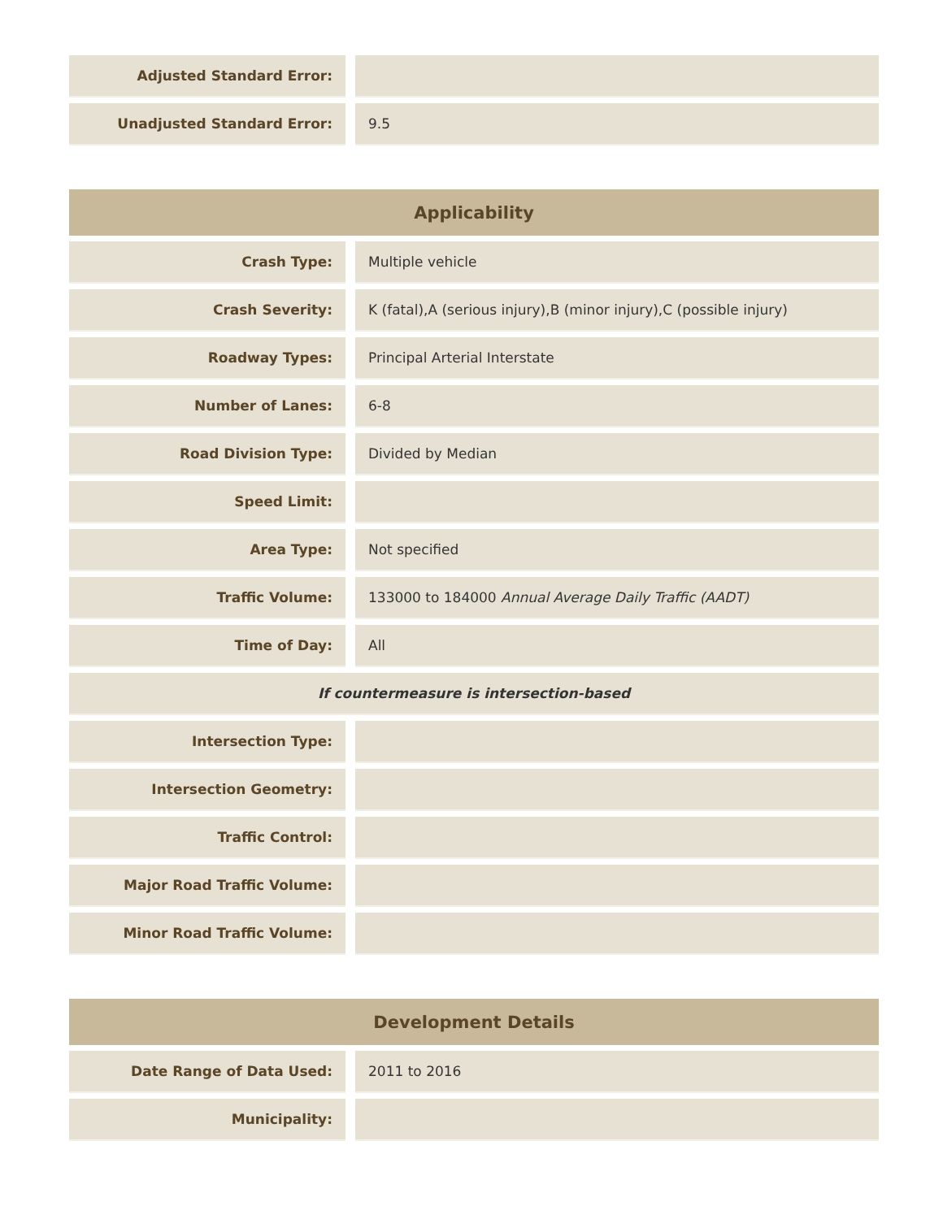| Adjusted Standard Error: | | |
| Unadjusted Standard Error: | | 9.5 |
| Applicability | | |
| --- | --- | --- |
| Crash Type: | | Multiple vehicle |
| Crash Severity: | | K (fatal),A (serious injury),B (minor injury),C (possible injury) |
| Roadway Types: | | Principal Arterial Interstate |
| Number of Lanes: | | 6-8 |
| Road Division Type: | | Divided by Median |
| Speed Limit: | | |
| Area Type: | | Not specified |
| Traffic Volume: | | 133000 to 184000 Annual Average Daily Traffic (AADT) |
| Time of Day: | | All |
| If countermeasure is intersection-based | | |
| Intersection Type: | | |
| Intersection Geometry: | | |
| Traffic Control: | | |
| Major Road Traffic Volume: | | |
| Minor Road Traffic Volume: | | |
| Development Details | | |
| --- | --- | --- |
| Date Range of Data Used: | | 2011 to 2016 |
| Municipality: | | |